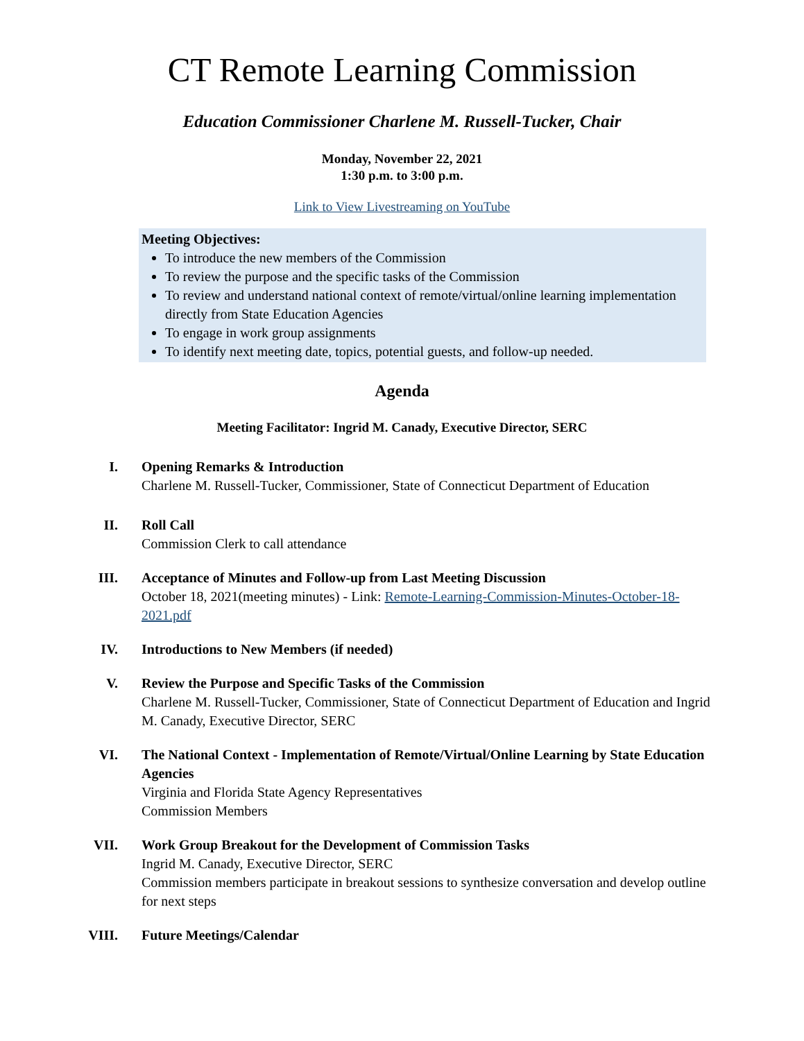CT Remote Learning Commission
Education Commissioner Charlene M. Russell-Tucker, Chair
Monday, November 22, 2021
1:30 p.m. to 3:00 p.m.
Link to View Livestreaming on YouTube
Meeting Objectives:
To introduce the new members of the Commission
To review the purpose and the specific tasks of the Commission
To review and understand national context of remote/virtual/online learning implementation directly from State Education Agencies
To engage in work group assignments
To identify next meeting date, topics, potential guests, and follow-up needed.
Agenda
Meeting Facilitator: Ingrid M. Canady, Executive Director, SERC
I. Opening Remarks & Introduction
Charlene M. Russell-Tucker, Commissioner, State of Connecticut Department of Education
II. Roll Call
Commission Clerk to call attendance
III. Acceptance of Minutes and Follow-up from Last Meeting Discussion
October 18, 2021(meeting minutes) - Link: Remote-Learning-Commission-Minutes-October-18-2021.pdf
IV. Introductions to New Members (if needed)
V. Review the Purpose and Specific Tasks of the Commission
Charlene M. Russell-Tucker, Commissioner, State of Connecticut Department of Education and Ingrid M. Canady, Executive Director, SERC
VI. The National Context - Implementation of Remote/Virtual/Online Learning by State Education Agencies
Virginia and Florida State Agency Representatives
Commission Members
VII. Work Group Breakout for the Development of Commission Tasks
Ingrid M. Canady, Executive Director, SERC
Commission members participate in breakout sessions to synthesize conversation and develop outline for next steps
VIII. Future Meetings/Calendar